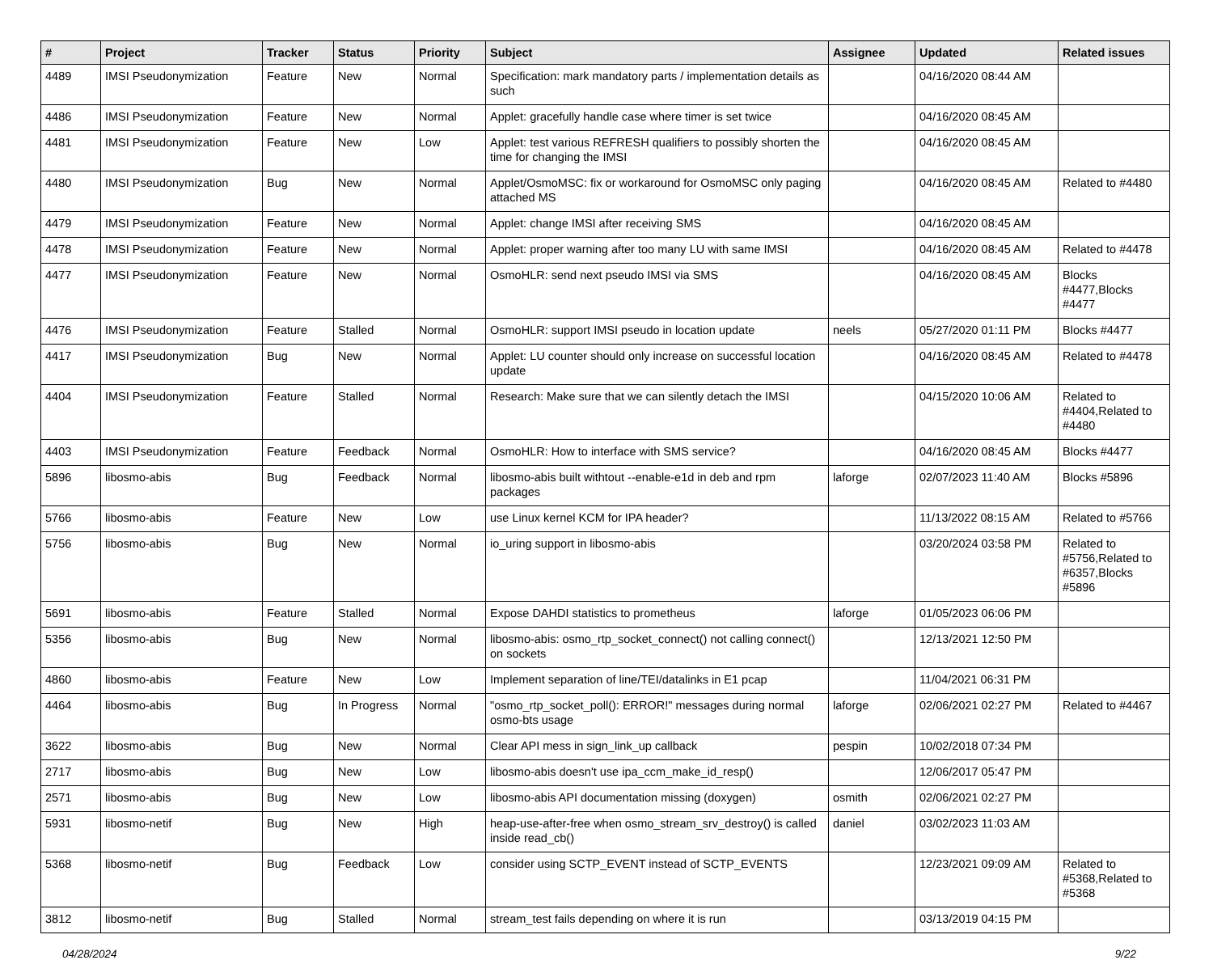| # | Project | Tracker | Status | Priority | Subject | Assignee | Updated | Related issues |
| --- | --- | --- | --- | --- | --- | --- | --- | --- |
| 4489 | IMSI Pseudonymization | Feature | New | Normal | Specification: mark mandatory parts / implementation details as such | | 04/16/2020 08:44 AM | |
| 4486 | IMSI Pseudonymization | Feature | New | Normal | Applet: gracefully handle case where timer is set twice | | 04/16/2020 08:45 AM | |
| 4481 | IMSI Pseudonymization | Feature | New | Low | Applet: test various REFRESH qualifiers to possibly shorten the time for changing the IMSI | | 04/16/2020 08:45 AM | |
| 4480 | IMSI Pseudonymization | Bug | New | Normal | Applet/OsmoMSC: fix or workaround for OsmoMSC only paging attached MS | | 04/16/2020 08:45 AM | Related to #4480 |
| 4479 | IMSI Pseudonymization | Feature | New | Normal | Applet: change IMSI after receiving SMS | | 04/16/2020 08:45 AM | |
| 4478 | IMSI Pseudonymization | Feature | New | Normal | Applet: proper warning after too many LU with same IMSI | | 04/16/2020 08:45 AM | Related to #4478 |
| 4477 | IMSI Pseudonymization | Feature | New | Normal | OsmoHLR: send next pseudo IMSI via SMS | | 04/16/2020 08:45 AM | Blocks #4477,Blocks #4477 |
| 4476 | IMSI Pseudonymization | Feature | Stalled | Normal | OsmoHLR: support IMSI pseudo in location update | neels | 05/27/2020 01:11 PM | Blocks #4477 |
| 4417 | IMSI Pseudonymization | Bug | New | Normal | Applet: LU counter should only increase on successful location update | | 04/16/2020 08:45 AM | Related to #4478 |
| 4404 | IMSI Pseudonymization | Feature | Stalled | Normal | Research: Make sure that we can silently detach the IMSI | | 04/15/2020 10:06 AM | Related to #4404,Related to #4480 |
| 4403 | IMSI Pseudonymization | Feature | Feedback | Normal | OsmoHLR: How to interface with SMS service? | | 04/16/2020 08:45 AM | Blocks #4477 |
| 5896 | libosmo-abis | Bug | Feedback | Normal | libosmo-abis built withtout --enable-e1d in deb and rpm packages | laforge | 02/07/2023 11:40 AM | Blocks #5896 |
| 5766 | libosmo-abis | Feature | New | Low | use Linux kernel KCM for IPA header? | | 11/13/2022 08:15 AM | Related to #5766 |
| 5756 | libosmo-abis | Bug | New | Normal | io_uring support in libosmo-abis | | 03/20/2024 03:58 PM | Related to #5756,Related to #6357,Blocks #5896 |
| 5691 | libosmo-abis | Feature | Stalled | Normal | Expose DAHDI statistics to prometheus | laforge | 01/05/2023 06:06 PM | |
| 5356 | libosmo-abis | Bug | New | Normal | libosmo-abis: osmo_rtp_socket_connect() not calling connect() on sockets | | 12/13/2021 12:50 PM | |
| 4860 | libosmo-abis | Feature | New | Low | Implement separation of line/TEI/datalinks in E1 pcap | | 11/04/2021 06:31 PM | |
| 4464 | libosmo-abis | Bug | In Progress | Normal | "osmo_rtp_socket_poll(): ERROR!" messages during normal osmo-bts usage | laforge | 02/06/2021 02:27 PM | Related to #4467 |
| 3622 | libosmo-abis | Bug | New | Normal | Clear API mess in sign_link_up callback | pespin | 10/02/2018 07:34 PM | |
| 2717 | libosmo-abis | Bug | New | Low | libosmo-abis doesn't use ipa_ccm_make_id_resp() | | 12/06/2017 05:47 PM | |
| 2571 | libosmo-abis | Bug | New | Low | libosmo-abis API documentation missing (doxygen) | osmith | 02/06/2021 02:27 PM | |
| 5931 | libosmo-netif | Bug | New | High | heap-use-after-free when osmo_stream_srv_destroy() is called inside read_cb() | daniel | 03/02/2023 11:03 AM | |
| 5368 | libosmo-netif | Bug | Feedback | Low | consider using SCTP_EVENT instead of SCTP_EVENTS | | 12/23/2021 09:09 AM | Related to #5368,Related to #5368 |
| 3812 | libosmo-netif | Bug | Stalled | Normal | stream_test fails depending on where it is run | | 03/13/2019 04:15 PM | |
04/28/2024 9/22